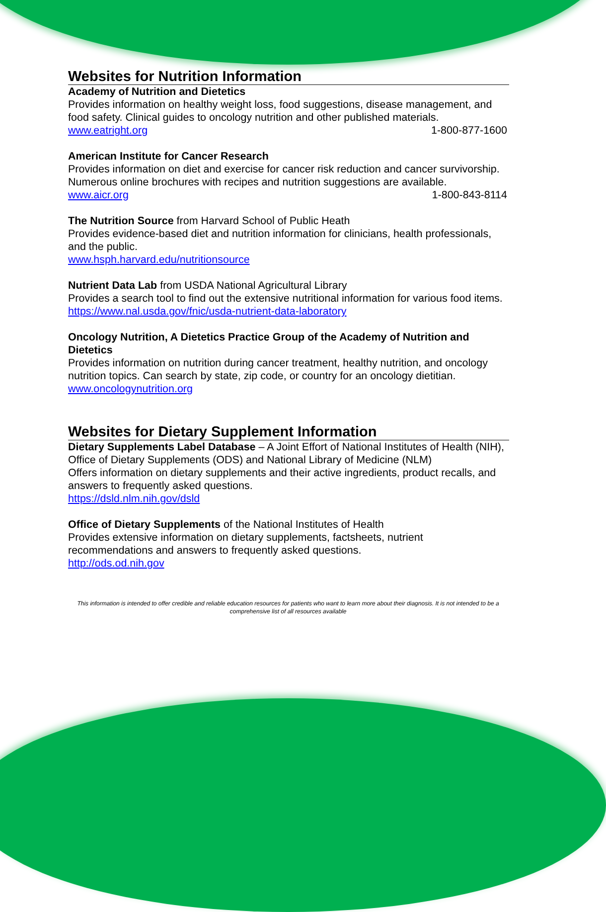Websites for Nutrition Information
Academy of Nutrition and Dietetics
Provides information on healthy weight loss, food suggestions, disease management, and food safety. Clinical guides to oncology nutrition and other published materials.
www.eatright.org 1-800-877-1600
American Institute for Cancer Research
Provides information on diet and exercise for cancer risk reduction and cancer survivorship. Numerous online brochures with recipes and nutrition suggestions are available.
www.aicr.org 1-800-843-8114
The Nutrition Source from Harvard School of Public Heath
Provides evidence-based diet and nutrition information for clinicians, health professionals, and the public.
www.hsph.harvard.edu/nutritionsource
Nutrient Data Lab from USDA National Agricultural Library
Provides a search tool to find out the extensive nutritional information for various food items.
https://www.nal.usda.gov/fnic/usda-nutrient-data-laboratory
Oncology Nutrition, A Dietetics Practice Group of the Academy of Nutrition and Dietetics
Provides information on nutrition during cancer treatment, healthy nutrition, and oncology nutrition topics. Can search by state, zip code, or country for an oncology dietitian.
www.oncologynutrition.org
Websites for Dietary Supplement Information
Dietary Supplements Label Database – A Joint Effort of National Institutes of Health (NIH), Office of Dietary Supplements (ODS) and National Library of Medicine (NLM)
Offers information on dietary supplements and their active ingredients, product recalls, and answers to frequently asked questions.
https://dsld.nlm.nih.gov/dsld
Office of Dietary Supplements of the National Institutes of Health
Provides extensive information on dietary supplements, factsheets, nutrient recommendations and answers to frequently asked questions.
http://ods.od.nih.gov
This information is intended to offer credible and reliable education resources for patients who want to learn more about their diagnosis. It is not intended to be a comprehensive list of all resources available